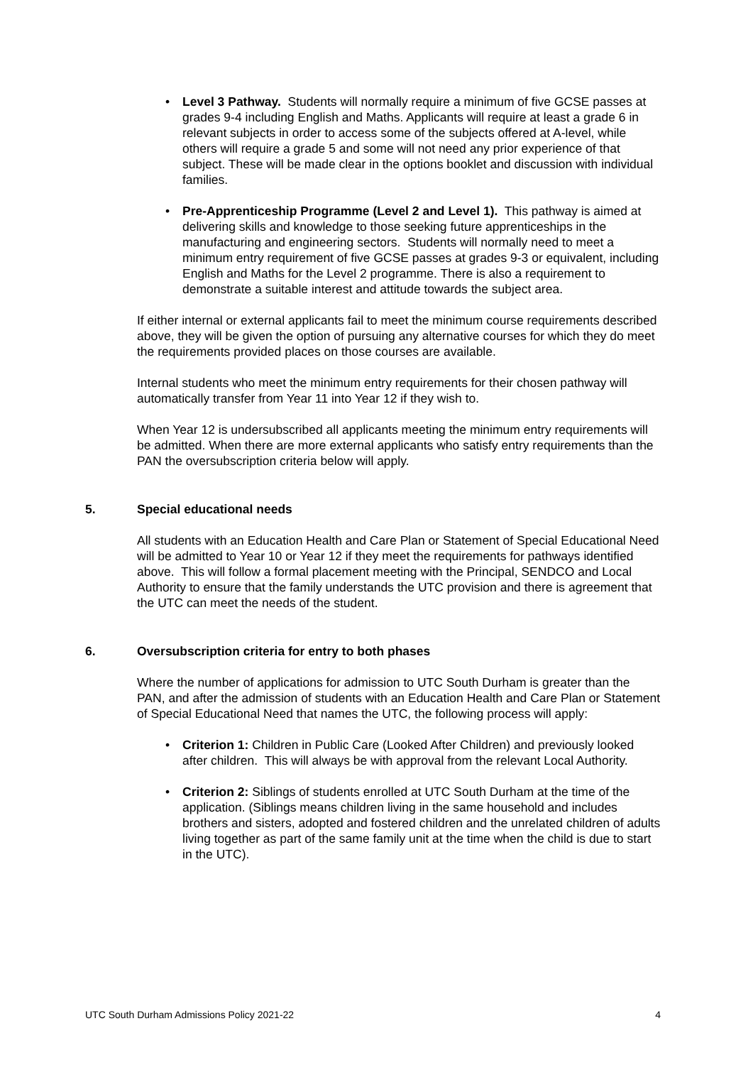• Level 3 Pathway. Students will normally require a minimum of five GCSE passes at grades 9-4 including English and Maths. Applicants will require at least a grade 6 in relevant subjects in order to access some of the subjects offered at A-level, while others will require a grade 5 and some will not need any prior experience of that subject. These will be made clear in the options booklet and discussion with individual families.
• Pre-Apprenticeship Programme (Level 2 and Level 1). This pathway is aimed at delivering skills and knowledge to those seeking future apprenticeships in the manufacturing and engineering sectors. Students will normally need to meet a minimum entry requirement of five GCSE passes at grades 9-3 or equivalent, including English and Maths for the Level 2 programme. There is also a requirement to demonstrate a suitable interest and attitude towards the subject area.
If either internal or external applicants fail to meet the minimum course requirements described above, they will be given the option of pursuing any alternative courses for which they do meet the requirements provided places on those courses are available.
Internal students who meet the minimum entry requirements for their chosen pathway will automatically transfer from Year 11 into Year 12 if they wish to.
When Year 12 is undersubscribed all applicants meeting the minimum entry requirements will be admitted. When there are more external applicants who satisfy entry requirements than the PAN the oversubscription criteria below will apply.
5. Special educational needs
All students with an Education Health and Care Plan or Statement of Special Educational Need will be admitted to Year 10 or Year 12 if they meet the requirements for pathways identified above. This will follow a formal placement meeting with the Principal, SENDCO and Local Authority to ensure that the family understands the UTC provision and there is agreement that the UTC can meet the needs of the student.
6. Oversubscription criteria for entry to both phases
Where the number of applications for admission to UTC South Durham is greater than the PAN, and after the admission of students with an Education Health and Care Plan or Statement of Special Educational Need that names the UTC, the following process will apply:
• Criterion 1: Children in Public Care (Looked After Children) and previously looked after children. This will always be with approval from the relevant Local Authority.
• Criterion 2: Siblings of students enrolled at UTC South Durham at the time of the application. (Siblings means children living in the same household and includes brothers and sisters, adopted and fostered children and the unrelated children of adults living together as part of the same family unit at the time when the child is due to start in the UTC).
UTC South Durham Admissions Policy 2021-22 4